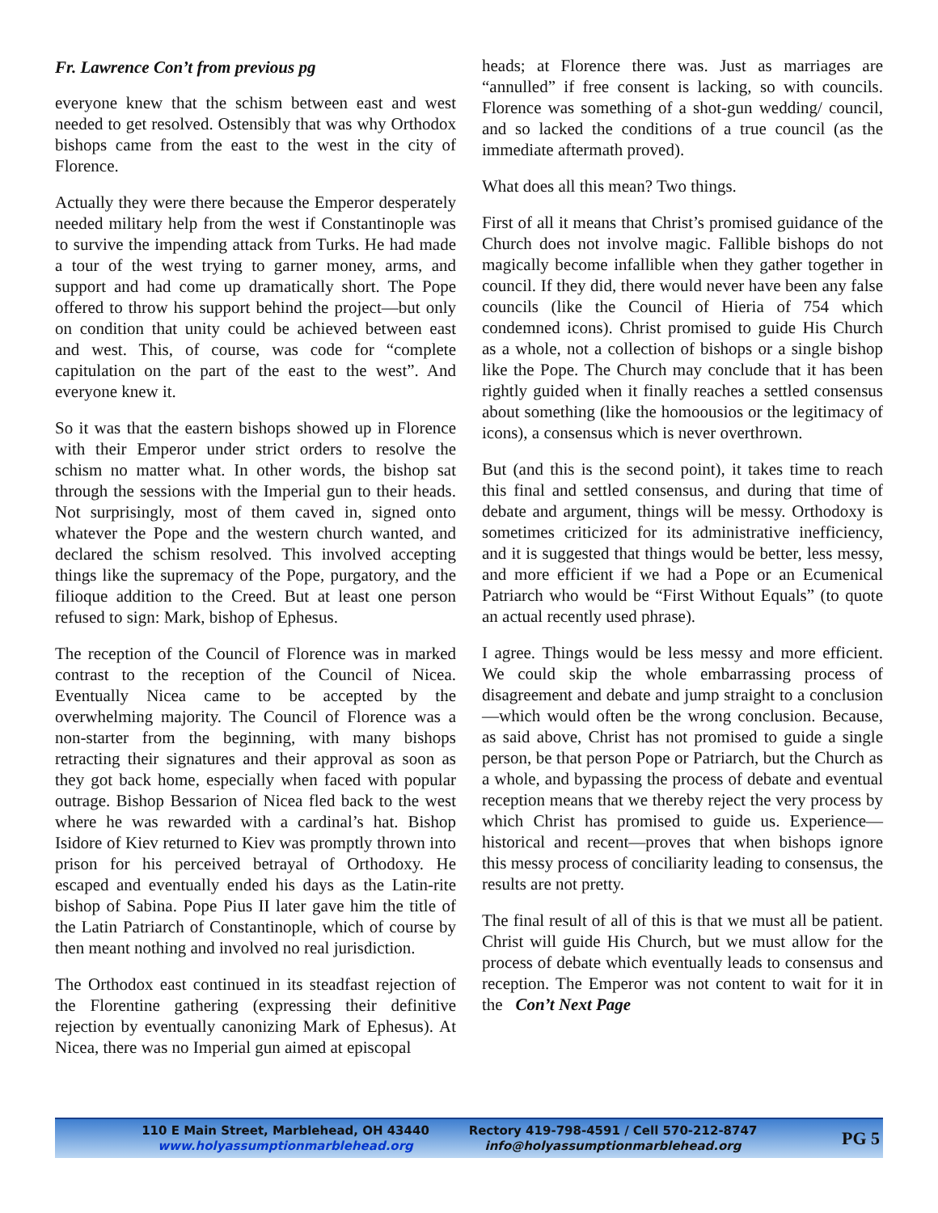Fr. Lawrence Con’t from previous pg
everyone knew that the schism between east and west needed to get resolved. Ostensibly that was why Orthodox bishops came from the east to the west in the city of Florence.
Actually they were there because the Emperor desperately needed military help from the west if Constantinople was to survive the impending attack from Turks. He had made a tour of the west trying to garner money, arms, and support and had come up dramatically short. The Pope offered to throw his support behind the project—but only on condition that unity could be achieved between east and west. This, of course, was code for “complete capitulation on the part of the east to the west”. And everyone knew it.
So it was that the eastern bishops showed up in Florence with their Emperor under strict orders to resolve the schism no matter what. In other words, the bishop sat through the sessions with the Imperial gun to their heads. Not surprisingly, most of them caved in, signed onto whatever the Pope and the western church wanted, and declared the schism resolved. This involved accepting things like the supremacy of the Pope, purgatory, and the filioque addition to the Creed. But at least one person refused to sign: Mark, bishop of Ephesus.
The reception of the Council of Florence was in marked contrast to the reception of the Council of Nicea. Eventually Nicea came to be accepted by the overwhelming majority. The Council of Florence was a non-starter from the beginning, with many bishops retracting their signatures and their approval as soon as they got back home, especially when faced with popular outrage. Bishop Bessarion of Nicea fled back to the west where he was rewarded with a cardinal’s hat. Bishop Isidore of Kiev returned to Kiev was promptly thrown into prison for his perceived betrayal of Orthodoxy. He escaped and eventually ended his days as the Latin-rite bishop of Sabina. Pope Pius II later gave him the title of the Latin Patriarch of Constantinople, which of course by then meant nothing and involved no real jurisdiction.
The Orthodox east continued in its steadfast rejection of the Florentine gathering (expressing their definitive rejection by eventually canonizing Mark of Ephesus). At Nicea, there was no Imperial gun aimed at episcopal
heads; at Florence there was. Just as marriages are “annulled” if free consent is lacking, so with councils. Florence was something of a shot-gun wedding/ council, and so lacked the conditions of a true council (as the immediate aftermath proved).
What does all this mean? Two things.
First of all it means that Christ’s promised guidance of the Church does not involve magic. Fallible bishops do not magically become infallible when they gather together in council. If they did, there would never have been any false councils (like the Council of Hieria of 754 which condemned icons). Christ promised to guide His Church as a whole, not a collection of bishops or a single bishop like the Pope. The Church may conclude that it has been rightly guided when it finally reaches a settled consensus about something (like the homoousios or the legitimacy of icons), a consensus which is never overthrown.
But (and this is the second point), it takes time to reach this final and settled consensus, and during that time of debate and argument, things will be messy. Orthodoxy is sometimes criticized for its administrative inefficiency, and it is suggested that things would be better, less messy, and more efficient if we had a Pope or an Ecumenical Patriarch who would be “First Without Equals” (to quote an actual recently used phrase).
I agree. Things would be less messy and more efficient. We could skip the whole embarrassing process of disagreement and debate and jump straight to a conclusion—which would often be the wrong conclusion. Because, as said above, Christ has not promised to guide a single person, be that person Pope or Patriarch, but the Church as a whole, and bypassing the process of debate and eventual reception means that we thereby reject the very process by which Christ has promised to guide us. Experience—historical and recent—proves that when bishops ignore this messy process of conciliarity leading to consensus, the results are not pretty.
The final result of all of this is that we must all be patient. Christ will guide His Church, but we must allow for the process of debate which eventually leads to consensus and reception. The Emperor was not content to wait for it in the Con’t Next Page
110 E Main Street, Marblehead, OH 43440
www.holyassumptionmarblehead.org
Rectory 419-798-4591 / Cell 570-212-8747
info@holyassumptionmarblehead.org
PG 5